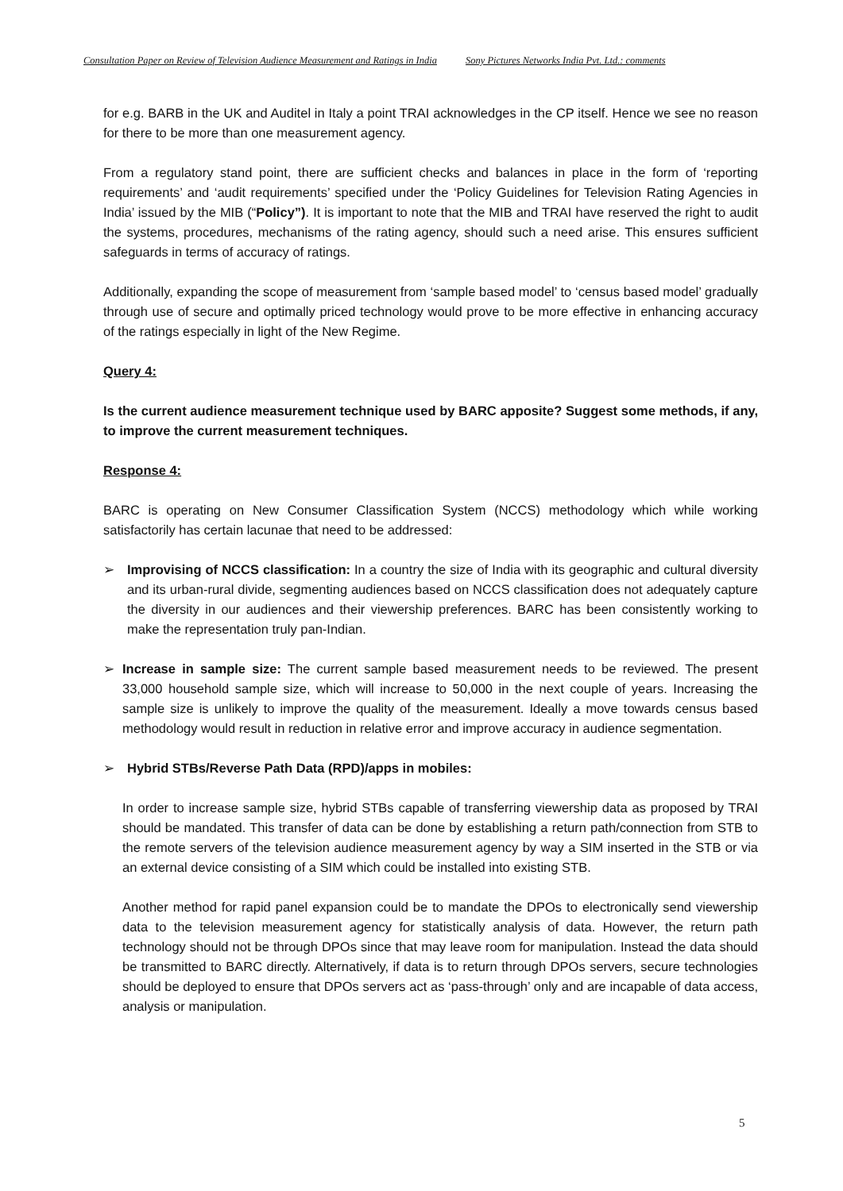Consultation Paper on Review of Television Audience Measurement and Ratings in India Sony Pictures Networks India Pvt. Ltd.: comments
for e.g. BARB in the UK and Auditel in Italy a point TRAI acknowledges in the CP itself. Hence we see no reason for there to be more than one measurement agency.
From a regulatory stand point, there are sufficient checks and balances in place in the form of ‘reporting requirements’ and ‘audit requirements’ specified under the ‘Policy Guidelines for Television Rating Agencies in India’ issued by the MIB (“Policy”). It is important to note that the MIB and TRAI have reserved the right to audit the systems, procedures, mechanisms of the rating agency, should such a need arise. This ensures sufficient safeguards in terms of accuracy of ratings.
Additionally, expanding the scope of measurement from ‘sample based model’ to ‘census based model’ gradually through use of secure and optimally priced technology would prove to be more effective in enhancing accuracy of the ratings especially in light of the New Regime.
Query 4:
Is the current audience measurement technique used by BARC apposite? Suggest some methods, if any, to improve the current measurement techniques.
Response 4:
BARC is operating on New Consumer Classification System (NCCS) methodology which while working satisfactorily has certain lacunae that need to be addressed:
➢ Improvising of NCCS classification: In a country the size of India with its geographic and cultural diversity and its urban-rural divide, segmenting audiences based on NCCS classification does not adequately capture the diversity in our audiences and their viewership preferences. BARC has been consistently working to make the representation truly pan-Indian.
➢ Increase in sample size: The current sample based measurement needs to be reviewed. The present 33,000 household sample size, which will increase to 50,000 in the next couple of years. Increasing the sample size is unlikely to improve the quality of the measurement. Ideally a move towards census based methodology would result in reduction in relative error and improve accuracy in audience segmentation.
➢ Hybrid STBs/Reverse Path Data (RPD)/apps in mobiles:
In order to increase sample size, hybrid STBs capable of transferring viewership data as proposed by TRAI should be mandated. This transfer of data can be done by establishing a return path/connection from STB to the remote servers of the television audience measurement agency by way a SIM inserted in the STB or via an external device consisting of a SIM which could be installed into existing STB.
Another method for rapid panel expansion could be to mandate the DPOs to electronically send viewership data to the television measurement agency for statistically analysis of data. However, the return path technology should not be through DPOs since that may leave room for manipulation. Instead the data should be transmitted to BARC directly. Alternatively, if data is to return through DPOs servers, secure technologies should be deployed to ensure that DPOs servers act as ‘pass-through’ only and are incapable of data access, analysis or manipulation.
5